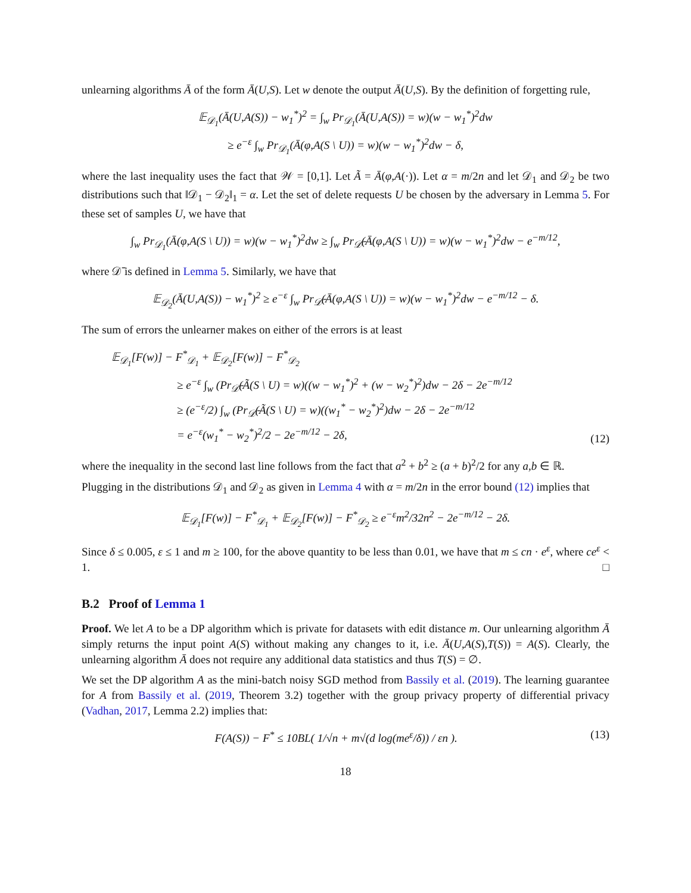unlearning algorithms Ā of the form Ā(U,S). Let w denote the output Ā(U,S). By the definition of forgetting rule,
𝔼<sub>𝒟<sub>1</sub></sub>(Ā(U,A(S)) − w<sub>1</sub><sup>*</sup>)<sup>2</sup> = ∫<sub>w</sub> Pr<sub>𝒟<sub>1</sub></sub>(Ā(U,A(S)) = w)(w − w<sub>1</sub><sup>*</sup>)<sup>2</sup>dw
≥ e<sup>−ε</sup> ∫<sub>w</sub> Pr<sub>𝒟<sub>1</sub></sub>(Ā(φ,A(S \ U)) = w)(w − w<sub>1</sub><sup>*</sup>)<sup>2</sup>dw − δ,
where the last inequality uses the fact that 𝒲 = [0,1]. Let Ã = Ā(φ,A(·)). Let α = m/2n and let 𝒟<sub>1</sub> and 𝒟<sub>2</sub> be two distributions such that ‖𝒟<sub>1</sub> − 𝒟<sub>2</sub>‖<sub>1</sub> = α. Let the set of delete requests U be chosen by the adversary in Lemma 5. For these set of samples U, we have that
∫<sub>w</sub> Pr<sub>𝒟<sub>1</sub></sub>(Ā(φ,A(S \ U)) = w)(w − w<sub>1</sub><sup>*</sup>)<sup>2</sup>dw ≥ ∫<sub>w</sub> Pr<sub>𝒟̄</sub>(Ā(φ,A(S \ U)) = w)(w − w<sub>1</sub><sup>*</sup>)<sup>2</sup>dw − e<sup>−m/12</sup>,
where 𝒟̄ is defined in Lemma 5. Similarly, we have that
𝔼<sub>𝒟<sub>2</sub></sub>(Ā(U,A(S)) − w<sub>1</sub><sup>*</sup>)<sup>2</sup> ≥ e<sup>−ε</sup> ∫<sub>w</sub> Pr<sub>𝒟̄</sub>(Ā(φ,A(S \ U)) = w)(w − w<sub>1</sub><sup>*</sup>)<sup>2</sup>dw − e<sup>−m/12</sup> − δ.
The sum of errors the unlearner makes on either of the errors is at least
𝔼<sub>𝒟<sub>1</sub></sub>[F(w)] − F<sup>*</sup><sub>𝒟<sub>1</sub></sub> + 𝔼<sub>𝒟<sub>2</sub></sub>[F(w)] − F<sup>*</sup><sub>𝒟<sub>2</sub></sub>
≥ e<sup>−ε</sup> ∫<sub>w</sub> (Pr<sub>𝒟̄</sub>(Ã(S \ U) = w)((w − w<sub>1</sub><sup>*</sup>)<sup>2</sup> + (w − w<sub>2</sub><sup>*</sup>)<sup>2</sup>)dw − 2δ − 2e<sup>−m/12</sup>
≥ (e<sup>−ε</sup>/2) ∫<sub>w</sub> (Pr<sub>𝒟̄</sub>(Ã(S \ U) = w)((w<sub>1</sub><sup>*</sup> − w<sub>2</sub><sup>*</sup>)<sup>2</sup>)dw − 2δ − 2e<sup>−m/12</sup>
= e<sup>−ε</sup>(w<sub>1</sub><sup>*</sup> − w<sub>2</sub><sup>*</sup>)<sup>2</sup>/2 − 2e<sup>−m/12</sup> − 2δ,
(12)
where the inequality in the second last line follows from the fact that a<sup>2</sup> + b<sup>2</sup> ≥ (a + b)<sup>2</sup>/2 for any a,b ∈ ℝ.
Plugging in the distributions 𝒟<sub>1</sub> and 𝒟<sub>2</sub> as given in Lemma 4 with α = m/2n in the error bound (12) implies that
𝔼<sub>𝒟<sub>1</sub></sub>[F(w)] − F<sup>*</sup><sub>𝒟<sub>1</sub></sub> + 𝔼<sub>𝒟<sub>2</sub></sub>[F(w)] − F<sup>*</sup><sub>𝒟<sub>2</sub></sub> ≥ e<sup>−ε</sup>m<sup>2</sup>/32n<sup>2</sup> − 2e<sup>−m/12</sup> − 2δ.
Since δ ≤ 0.005, ε ≤ 1 and m ≥ 100, for the above quantity to be less than 0.01, we have that m ≤ cn · e<sup>ε</sup>, where ce<sup>ε</sup> < 1. □
B.2 Proof of Lemma 1
Proof. We let A to be a DP algorithm which is private for datasets with edit distance m. Our unlearning algorithm Ā simply returns the input point A(S) without making any changes to it, i.e. Ā(U,A(S),T(S)) = A(S). Clearly, the unlearning algorithm Ā does not require any additional data statistics and thus T(S) = ∅.
We set the DP algorithm A as the mini-batch noisy SGD method from Bassily et al. (2019). The learning guarantee for A from Bassily et al. (2019, Theorem 3.2) together with the group privacy property of differential privacy (Vadhan, 2017, Lemma 2.2) implies that:
F(A(S)) − F<sup>*</sup> ≤ 10BL( 1/√n + m√(d log(me<sup>ε</sup>/δ)) / εn ).
(13)
18